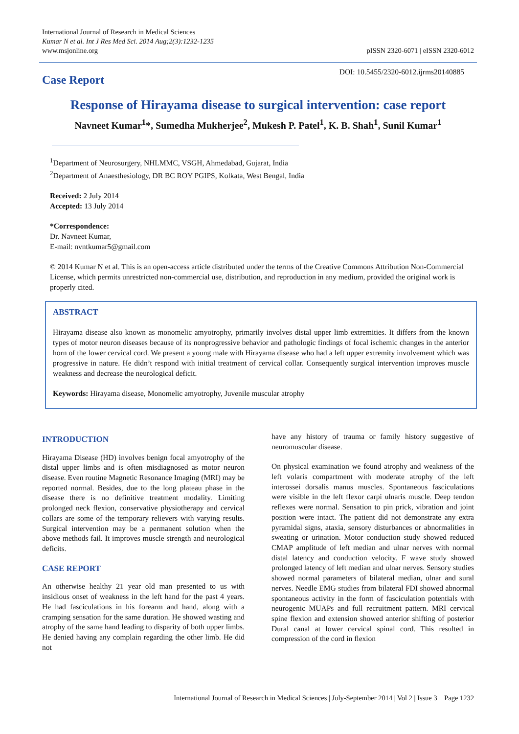International Journal of Research in Medical Sciences
Kumar N et al. Int J Res Med Sci. 2014 Aug;2(3):1232-1235
www.msjonline.org pISSN 2320-6071 | eISSN 2320-6012
Case Report
DOI: 10.5455/2320-6012.ijrms20140885
Response of Hirayama disease to surgical intervention: case report
Navneet Kumar<sup>1</sup>*, Sumedha Mukherjee<sup>2</sup>, Mukesh P. Patel<sup>1</sup>, K. B. Shah<sup>1</sup>, Sunil Kumar<sup>1</sup>
<sup>1</sup> Department of Neurosurgery, NHLMMC, VSGH, Ahmedabad, Gujarat, India
<sup>2</sup> Department of Anaesthesiology, DR BC ROY PGIPS, Kolkata, West Bengal, India
Received: 2 July 2014
Accepted: 13 July 2014
*Correspondence:
Dr. Navneet Kumar,
E-mail: nvntkumar5@gmail.com
© 2014 Kumar N et al. This is an open-access article distributed under the terms of the Creative Commons Attribution Non-Commercial License, which permits unrestricted non-commercial use, distribution, and reproduction in any medium, provided the original work is properly cited.
ABSTRACT
Hirayama disease also known as monomelic amyotrophy, primarily involves distal upper limb extremities. It differs from the known types of motor neuron diseases because of its nonprogressive behavior and pathologic findings of focal ischemic changes in the anterior horn of the lower cervical cord. We present a young male with Hirayama disease who had a left upper extremity involvement which was progressive in nature. He didn’t respond with initial treatment of cervical collar. Consequently surgical intervention improves muscle weakness and decrease the neurological deficit.
Keywords: Hirayama disease, Monomelic amyotrophy, Juvenile muscular atrophy
INTRODUCTION
Hirayama Disease (HD) involves benign focal amyotrophy of the distal upper limbs and is often misdiagnosed as motor neuron disease. Even routine Magnetic Resonance Imaging (MRI) may be reported normal. Besides, due to the long plateau phase in the disease there is no definitive treatment modality. Limiting prolonged neck flexion, conservative physiotherapy and cervical collars are some of the temporary relievers with varying results. Surgical intervention may be a permanent solution when the above methods fail. It improves muscle strength and neurological deficits.
CASE REPORT
An otherwise healthy 21 year old man presented to us with insidious onset of weakness in the left hand for the past 4 years. He had fasciculations in his forearm and hand, along with a cramping sensation for the same duration. He showed wasting and atrophy of the same hand leading to disparity of both upper limbs. He denied having any complain regarding the other limb. He did not
have any history of trauma or family history suggestive of neuromuscular disease.
On physical examination we found atrophy and weakness of the left volaris compartment with moderate atrophy of the left interossei dorsalis manus muscles. Spontaneous fasciculations were visible in the left flexor carpi ulnaris muscle. Deep tendon reflexes were normal. Sensation to pin prick, vibration and joint position were intact. The patient did not demonstrate any extra pyramidal signs, ataxia, sensory disturbances or abnormalities in sweating or urination. Motor conduction study showed reduced CMAP amplitude of left median and ulnar nerves with normal distal latency and conduction velocity. F wave study showed prolonged latency of left median and ulnar nerves. Sensory studies showed normal parameters of bilateral median, ulnar and sural nerves. Needle EMG studies from bilateral FDI showed abnormal spontaneous activity in the form of fasciculation potentials with neurogenic MUAPs and full recruitment pattern. MRI cervical spine flexion and extension showed anterior shifting of posterior Dural canal at lower cervical spinal cord. This resulted in compression of the cord in flexion
International Journal of Research in Medical Sciences | July-September 2014 | Vol 2 | Issue 3 Page 1232